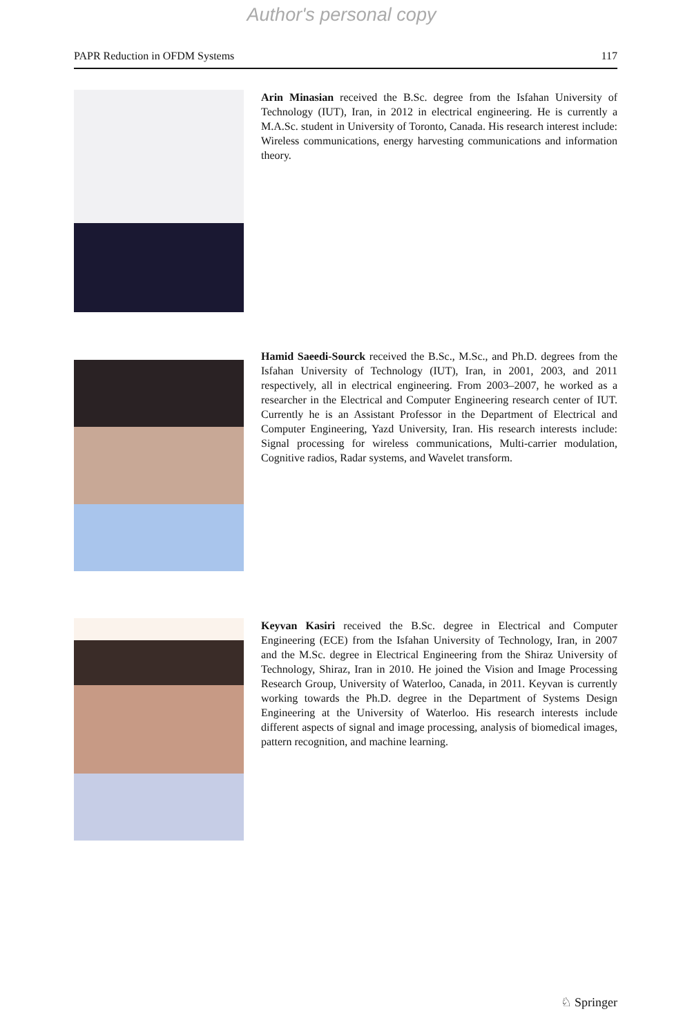Author's personal copy
PAPR Reduction in OFDM Systems 117
Arin Minasian received the B.Sc. degree from the Isfahan University of Technology (IUT), Iran, in 2012 in electrical engineering. He is currently a M.A.Sc. student in University of Toronto, Canada. His research interest include: Wireless communications, energy harvesting communications and information theory.
Hamid Saeedi-Sourck received the B.Sc., M.Sc., and Ph.D. degrees from the Isfahan University of Technology (IUT), Iran, in 2001, 2003, and 2011 respectively, all in electrical engineering. From 2003–2007, he worked as a researcher in the Electrical and Computer Engineering research center of IUT. Currently he is an Assistant Professor in the Department of Electrical and Computer Engineering, Yazd University, Iran. His research interests include: Signal processing for wireless communications, Multi-carrier modulation, Cognitive radios, Radar systems, and Wavelet transform.
Keyvan Kasiri received the B.Sc. degree in Electrical and Computer Engineering (ECE) from the Isfahan University of Technology, Iran, in 2007 and the M.Sc. degree in Electrical Engineering from the Shiraz University of Technology, Shiraz, Iran in 2010. He joined the Vision and Image Processing Research Group, University of Waterloo, Canada, in 2011. Keyvan is currently working towards the Ph.D. degree in the Department of Systems Design Engineering at the University of Waterloo. His research interests include different aspects of signal and image processing, analysis of biomedical images, pattern recognition, and machine learning.
♘ Springer